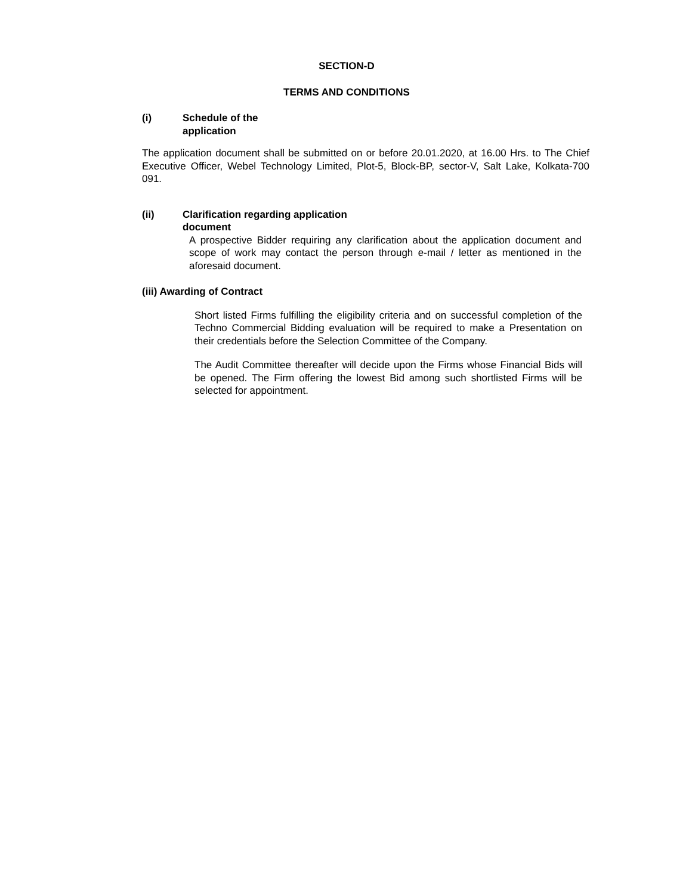SECTION-D
TERMS AND CONDITIONS
(i) Schedule of the
application
The application document shall be submitted on or before 20.01.2020, at 16.00 Hrs. to The Chief Executive Officer, Webel Technology Limited, Plot-5, Block-BP, sector-V, Salt Lake, Kolkata-700 091.
(ii) Clarification regarding application
document
A prospective Bidder requiring any clarification about the application document and scope of work may contact the person through e-mail / letter as mentioned in the aforesaid document.
(iii) Awarding of Contract
Short listed Firms fulfilling the eligibility criteria and on successful completion of the Techno Commercial Bidding evaluation will be required to make a Presentation on their credentials before the Selection Committee of the Company.
The Audit Committee thereafter will decide upon the Firms whose Financial Bids will be opened. The Firm offering the lowest Bid among such shortlisted Firms will be selected for appointment.